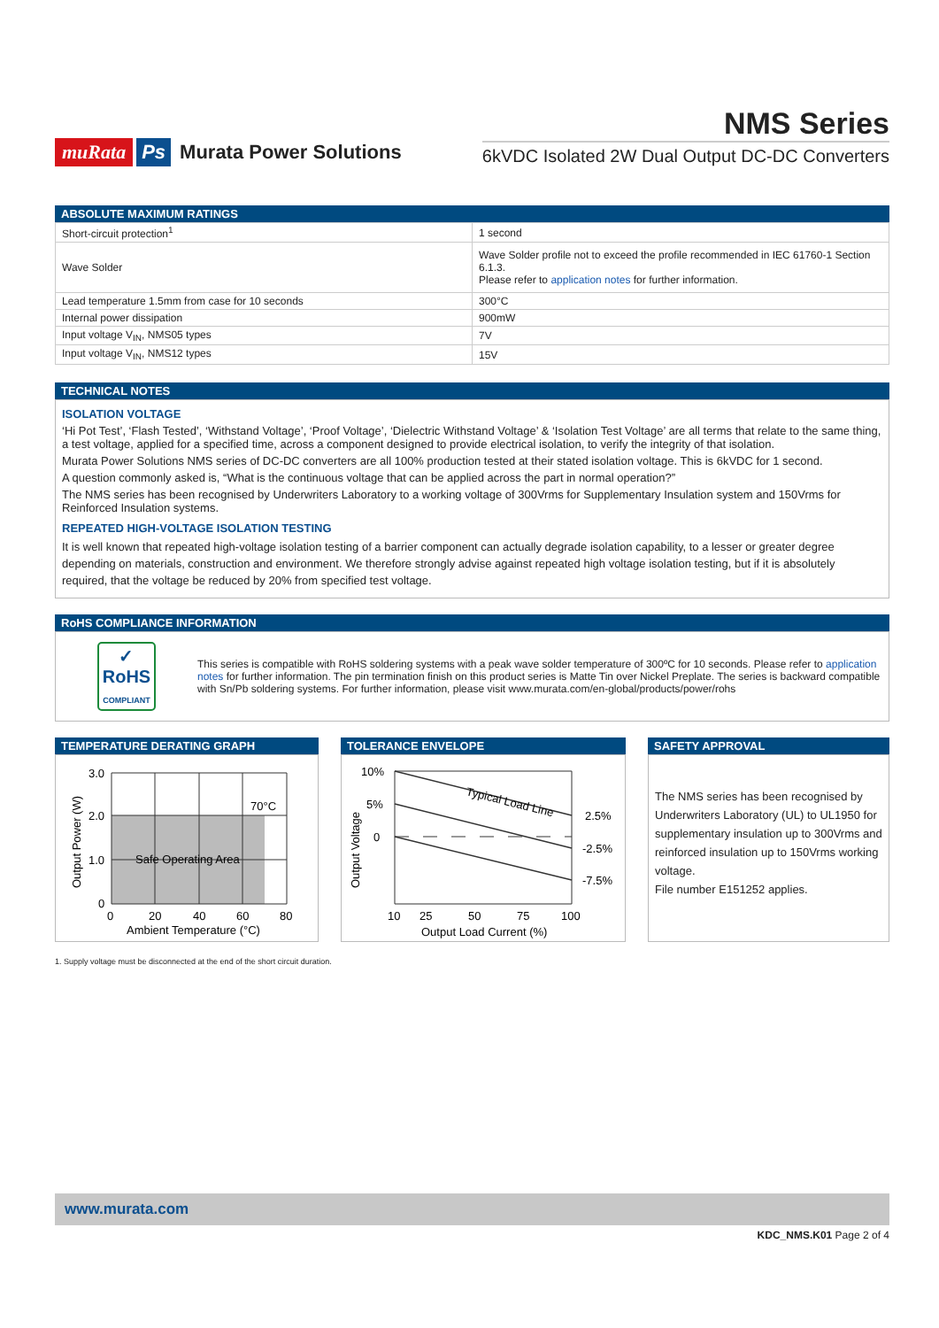muRata Ps Murata Power Solutions
NMS Series
6kVDC Isolated 2W Dual Output DC-DC Converters
ABSOLUTE MAXIMUM RATINGS
| Short-circuit protection<sup>1</sup> | 1 second |
| Wave Solder | Wave Solder profile not to exceed the profile recommended in IEC 61760-1 Section 6.1.3. Please refer to application notes for further information. |
| Lead temperature 1.5mm from case for 10 seconds | 300°C |
| Internal power dissipation | 900mW |
| Input voltage V<sub>IN</sub>, NMS05 types | 7V |
| Input voltage V<sub>IN</sub>, NMS12 types | 15V |
TECHNICAL NOTES
ISOLATION VOLTAGE
‘Hi Pot Test’, ‘Flash Tested’, ‘Withstand Voltage’, ‘Proof Voltage’, ‘Dielectric Withstand Voltage’ & ‘Isolation Test Voltage’ are all terms that relate to the same thing, a test voltage, applied for a specified time, across a component designed to provide electrical isolation, to verify the integrity of that isolation.
Murata Power Solutions NMS series of DC-DC converters are all 100% production tested at their stated isolation voltage. This is 6kVDC for 1 second.
A question commonly asked is, “What is the continuous voltage that can be applied across the part in normal operation?”
The NMS series has been recognised by Underwriters Laboratory to a working voltage of 300Vrms for Supplementary Insulation system and 150Vrms for Reinforced Insulation systems.
REPEATED HIGH-VOLTAGE ISOLATION TESTING
It is well known that repeated high-voltage isolation testing of a barrier component can actually degrade isolation capability, to a lesser or greater degree depending on materials, construction and environment. We therefore strongly advise against repeated high voltage isolation testing, but if it is absolutely required, that the voltage be reduced by 20% from specified test voltage.
RoHS COMPLIANCE INFORMATION
✓
RoHS
COMPLIANT
This series is compatible with RoHS soldering systems with a peak wave solder temperature of 300ºC for 10 seconds. Please refer to application notes for further information. The pin termination finish on this product series is Matte Tin over Nickel Preplate. The series is backward compatible with Sn/Pb soldering systems. For further information, please visit www.murata.com/en-global/products/power/rohs
TEMPERATURE DERATING GRAPH
3.0
2.0
1.0
0
70°C
Safe Operating Area
0
20
40
60
80
Ambient Temperature (°C)
Output Power (W)
TOLERANCE ENVELOPE
10%
5%
0
2.5%
-2.5%
-7.5%
Typical Load Line
10
25
50
75
100
Output Load Current (%)
Output Voltage
SAFETY APPROVAL
The NMS series has been recognised by Underwriters Laboratory (UL) to UL1950 for supplementary insulation up to 300Vrms and reinforced insulation up to 150Vrms working voltage.
File number E151252 applies.
1. Supply voltage must be disconnected at the end of the short circuit duration.
www.murata.com
KDC_NMS.K01 Page 2 of 4